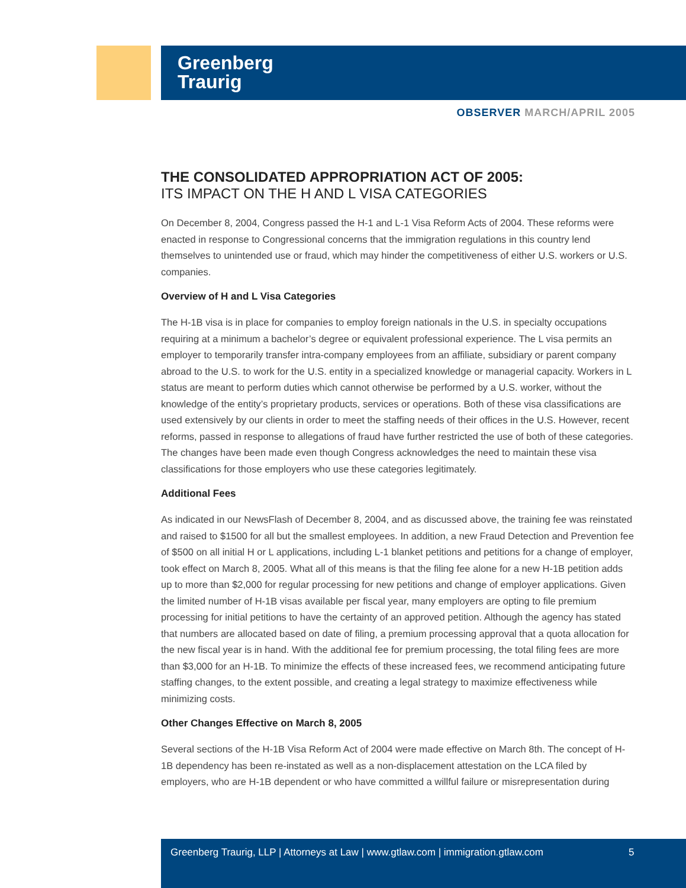Greenberg
Traurig
OBSERVER MARCH/APRIL 2005
THE CONSOLIDATED APPROPRIATION ACT OF 2005:
ITS IMPACT ON THE H AND L VISA CATEGORIES
On December 8, 2004, Congress passed the H-1 and L-1 Visa Reform Acts of 2004. These reforms were enacted in response to Congressional concerns that the immigration regulations in this country lend themselves to unintended use or fraud, which may hinder the competitiveness of either U.S. workers or U.S. companies.
Overview of H and L Visa Categories
The H-1B visa is in place for companies to employ foreign nationals in the U.S. in specialty occupations requiring at a minimum a bachelor’s degree or equivalent professional experience. The L visa permits an employer to temporarily transfer intra-company employees from an affiliate, subsidiary or parent company abroad to the U.S. to work for the U.S. entity in a specialized knowledge or managerial capacity. Workers in L status are meant to perform duties which cannot otherwise be performed by a U.S. worker, without the knowledge of the entity’s proprietary products, services or operations. Both of these visa classifications are used extensively by our clients in order to meet the staffing needs of their offices in the U.S. However, recent reforms, passed in response to allegations of fraud have further restricted the use of both of these categories. The changes have been made even though Congress acknowledges the need to maintain these visa classifications for those employers who use these categories legitimately.
Additional Fees
As indicated in our NewsFlash of December 8, 2004, and as discussed above, the training fee was reinstated and raised to $1500 for all but the smallest employees. In addition, a new Fraud Detection and Prevention fee of $500 on all initial H or L applications, including L-1 blanket petitions and petitions for a change of employer, took effect on March 8, 2005. What all of this means is that the filing fee alone for a new H-1B petition adds up to more than $2,000 for regular processing for new petitions and change of employer applications. Given the limited number of H-1B visas available per fiscal year, many employers are opting to file premium processing for initial petitions to have the certainty of an approved petition. Although the agency has stated that numbers are allocated based on date of filing, a premium processing approval that a quota allocation for the new fiscal year is in hand. With the additional fee for premium processing, the total filing fees are more than $3,000 for an H-1B. To minimize the effects of these increased fees, we recommend anticipating future staffing changes, to the extent possible, and creating a legal strategy to maximize effectiveness while minimizing costs.
Other Changes Effective on March 8, 2005
Several sections of the H-1B Visa Reform Act of 2004 were made effective on March 8th. The concept of H-1B dependency has been re-instated as well as a non-displacement attestation on the LCA filed by employers, who are H-1B dependent or who have committed a willful failure or misrepresentation during
Greenberg Traurig, LLP | Attorneys at Law | www.gtlaw.com | immigration.gtlaw.com 5